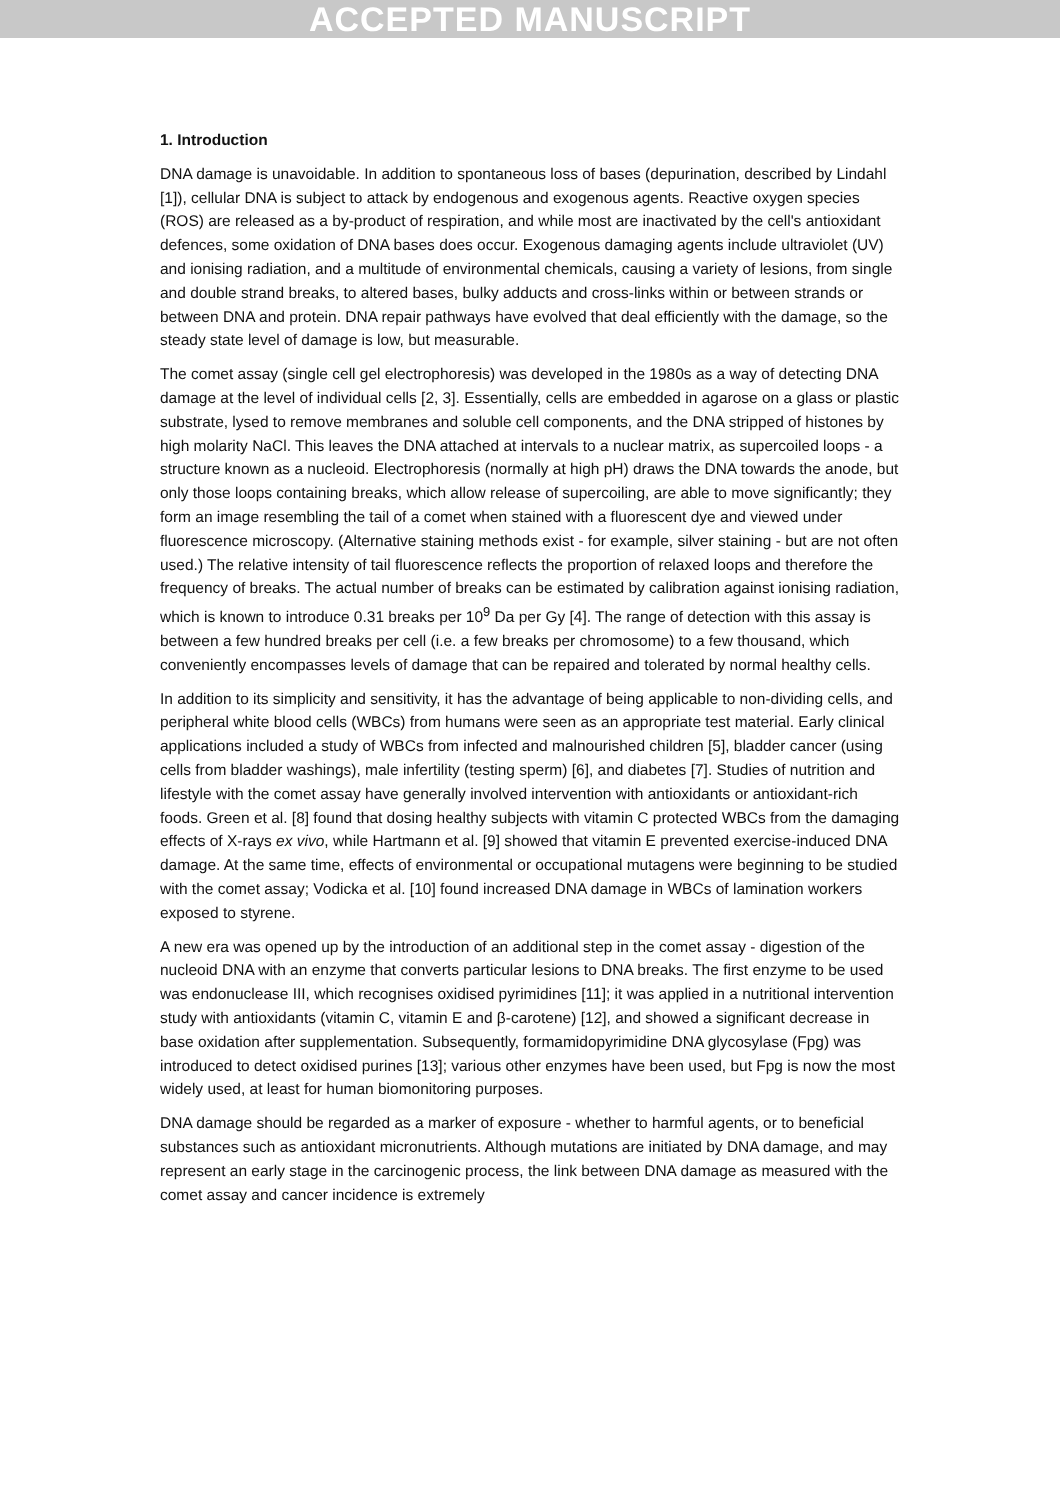ACCEPTED MANUSCRIPT
1. Introduction
DNA damage is unavoidable. In addition to spontaneous loss of bases (depurination, described by Lindahl [1]), cellular DNA is subject to attack by endogenous and exogenous agents. Reactive oxygen species (ROS) are released as a by-product of respiration, and while most are inactivated by the cell's antioxidant defences, some oxidation of DNA bases does occur. Exogenous damaging agents include ultraviolet (UV) and ionising radiation, and a multitude of environmental chemicals, causing a variety of lesions, from single and double strand breaks, to altered bases, bulky adducts and cross-links within or between strands or between DNA and protein. DNA repair pathways have evolved that deal efficiently with the damage, so the steady state level of damage is low, but measurable.
The comet assay (single cell gel electrophoresis) was developed in the 1980s as a way of detecting DNA damage at the level of individual cells [2, 3]. Essentially, cells are embedded in agarose on a glass or plastic substrate, lysed to remove membranes and soluble cell components, and the DNA stripped of histones by high molarity NaCl. This leaves the DNA attached at intervals to a nuclear matrix, as supercoiled loops - a structure known as a nucleoid. Electrophoresis (normally at high pH) draws the DNA towards the anode, but only those loops containing breaks, which allow release of supercoiling, are able to move significantly; they form an image resembling the tail of a comet when stained with a fluorescent dye and viewed under fluorescence microscopy. (Alternative staining methods exist - for example, silver staining - but are not often used.) The relative intensity of tail fluorescence reflects the proportion of relaxed loops and therefore the frequency of breaks. The actual number of breaks can be estimated by calibration against ionising radiation, which is known to introduce 0.31 breaks per 10<sup>9</sup> Da per Gy [4]. The range of detection with this assay is between a few hundred breaks per cell (i.e. a few breaks per chromosome) to a few thousand, which conveniently encompasses levels of damage that can be repaired and tolerated by normal healthy cells.
In addition to its simplicity and sensitivity, it has the advantage of being applicable to non-dividing cells, and peripheral white blood cells (WBCs) from humans were seen as an appropriate test material. Early clinical applications included a study of WBCs from infected and malnourished children [5], bladder cancer (using cells from bladder washings), male infertility (testing sperm) [6], and diabetes [7]. Studies of nutrition and lifestyle with the comet assay have generally involved intervention with antioxidants or antioxidant-rich foods. Green et al. [8] found that dosing healthy subjects with vitamin C protected WBCs from the damaging effects of X-rays ex vivo, while Hartmann et al. [9] showed that vitamin E prevented exercise-induced DNA damage. At the same time, effects of environmental or occupational mutagens were beginning to be studied with the comet assay; Vodicka et al. [10] found increased DNA damage in WBCs of lamination workers exposed to styrene.
A new era was opened up by the introduction of an additional step in the comet assay - digestion of the nucleoid DNA with an enzyme that converts particular lesions to DNA breaks. The first enzyme to be used was endonuclease III, which recognises oxidised pyrimidines [11]; it was applied in a nutritional intervention study with antioxidants (vitamin C, vitamin E and β-carotene) [12], and showed a significant decrease in base oxidation after supplementation. Subsequently, formamidopyrimidine DNA glycosylase (Fpg) was introduced to detect oxidised purines [13]; various other enzymes have been used, but Fpg is now the most widely used, at least for human biomonitoring purposes.
DNA damage should be regarded as a marker of exposure - whether to harmful agents, or to beneficial substances such as antioxidant micronutrients. Although mutations are initiated by DNA damage, and may represent an early stage in the carcinogenic process, the link between DNA damage as measured with the comet assay and cancer incidence is extremely